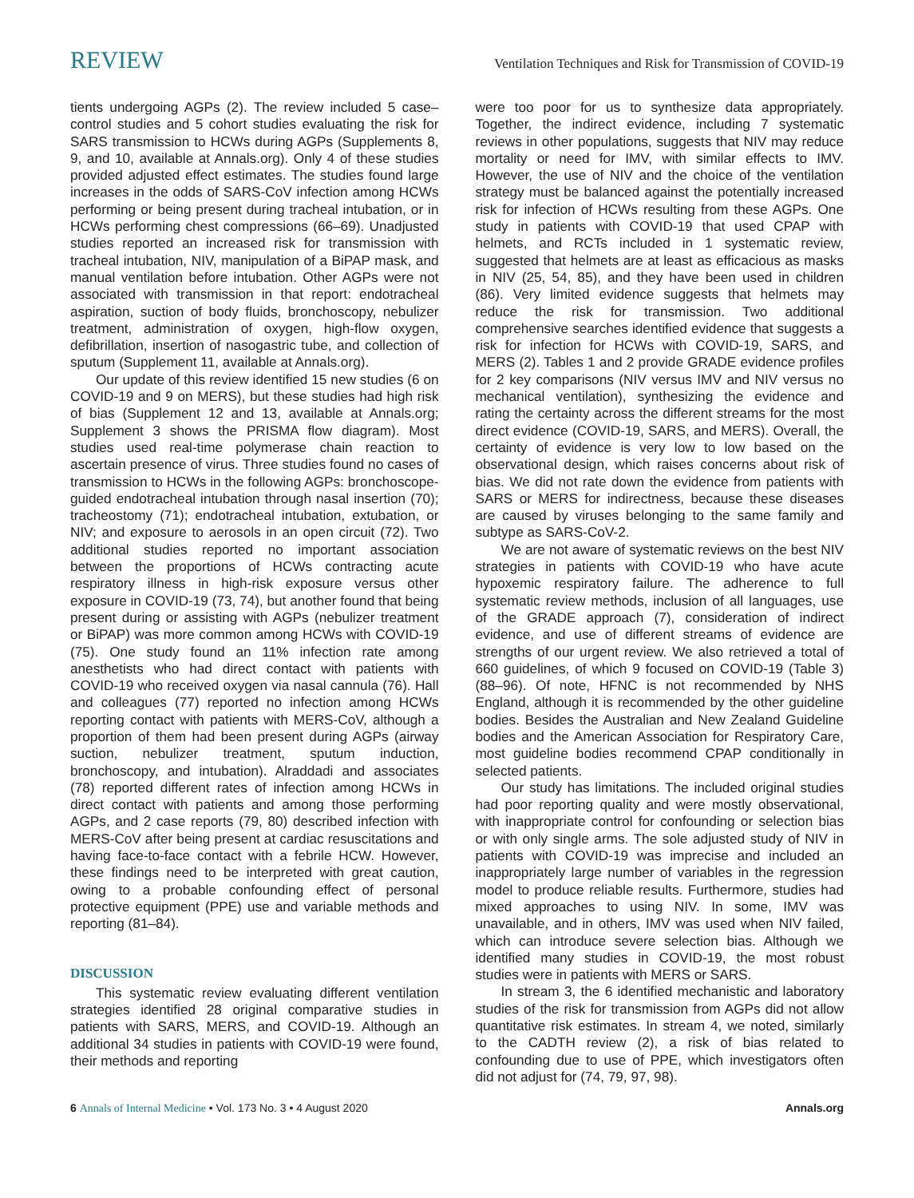REVIEW Ventilation Techniques and Risk for Transmission of COVID-19
tients undergoing AGPs (2). The review included 5 case–control studies and 5 cohort studies evaluating the risk for SARS transmission to HCWs during AGPs (Supplements 8, 9, and 10, available at Annals.org). Only 4 of these studies provided adjusted effect estimates. The studies found large increases in the odds of SARS-CoV infection among HCWs performing or being present during tracheal intubation, or in HCWs performing chest compressions (66–69). Unadjusted studies reported an increased risk for transmission with tracheal intubation, NIV, manipulation of a BiPAP mask, and manual ventilation before intubation. Other AGPs were not associated with transmission in that report: endotracheal aspiration, suction of body fluids, bronchoscopy, nebulizer treatment, administration of oxygen, high-flow oxygen, defibrillation, insertion of nasogastric tube, and collection of sputum (Supplement 11, available at Annals.org).
Our update of this review identified 15 new studies (6 on COVID-19 and 9 on MERS), but these studies had high risk of bias (Supplement 12 and 13, available at Annals.org; Supplement 3 shows the PRISMA flow diagram). Most studies used real-time polymerase chain reaction to ascertain presence of virus. Three studies found no cases of transmission to HCWs in the following AGPs: bronchoscope-guided endotracheal intubation through nasal insertion (70); tracheostomy (71); endotracheal intubation, extubation, or NIV; and exposure to aerosols in an open circuit (72). Two additional studies reported no important association between the proportions of HCWs contracting acute respiratory illness in high-risk exposure versus other exposure in COVID-19 (73, 74), but another found that being present during or assisting with AGPs (nebulizer treatment or BiPAP) was more common among HCWs with COVID-19 (75). One study found an 11% infection rate among anesthetists who had direct contact with patients with COVID-19 who received oxygen via nasal cannula (76). Hall and colleagues (77) reported no infection among HCWs reporting contact with patients with MERS-CoV, although a proportion of them had been present during AGPs (airway suction, nebulizer treatment, sputum induction, bronchoscopy, and intubation). Alraddadi and associates (78) reported different rates of infection among HCWs in direct contact with patients and among those performing AGPs, and 2 case reports (79, 80) described infection with MERS-CoV after being present at cardiac resuscitations and having face-to-face contact with a febrile HCW. However, these findings need to be interpreted with great caution, owing to a probable confounding effect of personal protective equipment (PPE) use and variable methods and reporting (81–84).
DISCUSSION
This systematic review evaluating different ventilation strategies identified 28 original comparative studies in patients with SARS, MERS, and COVID-19. Although an additional 34 studies in patients with COVID-19 were found, their methods and reporting
were too poor for us to synthesize data appropriately. Together, the indirect evidence, including 7 systematic reviews in other populations, suggests that NIV may reduce mortality or need for IMV, with similar effects to IMV. However, the use of NIV and the choice of the ventilation strategy must be balanced against the potentially increased risk for infection of HCWs resulting from these AGPs. One study in patients with COVID-19 that used CPAP with helmets, and RCTs included in 1 systematic review, suggested that helmets are at least as efficacious as masks in NIV (25, 54, 85), and they have been used in children (86). Very limited evidence suggests that helmets may reduce the risk for transmission. Two additional comprehensive searches identified evidence that suggests a risk for infection for HCWs with COVID-19, SARS, and MERS (2). Tables 1 and 2 provide GRADE evidence profiles for 2 key comparisons (NIV versus IMV and NIV versus no mechanical ventilation), synthesizing the evidence and rating the certainty across the different streams for the most direct evidence (COVID-19, SARS, and MERS). Overall, the certainty of evidence is very low to low based on the observational design, which raises concerns about risk of bias. We did not rate down the evidence from patients with SARS or MERS for indirectness, because these diseases are caused by viruses belonging to the same family and subtype as SARS-CoV-2.
We are not aware of systematic reviews on the best NIV strategies in patients with COVID-19 who have acute hypoxemic respiratory failure. The adherence to full systematic review methods, inclusion of all languages, use of the GRADE approach (7), consideration of indirect evidence, and use of different streams of evidence are strengths of our urgent review. We also retrieved a total of 660 guidelines, of which 9 focused on COVID-19 (Table 3) (88–96). Of note, HFNC is not recommended by NHS England, although it is recommended by the other guideline bodies. Besides the Australian and New Zealand Guideline bodies and the American Association for Respiratory Care, most guideline bodies recommend CPAP conditionally in selected patients.
Our study has limitations. The included original studies had poor reporting quality and were mostly observational, with inappropriate control for confounding or selection bias or with only single arms. The sole adjusted study of NIV in patients with COVID-19 was imprecise and included an inappropriately large number of variables in the regression model to produce reliable results. Furthermore, studies had mixed approaches to using NIV. In some, IMV was unavailable, and in others, IMV was used when NIV failed, which can introduce severe selection bias. Although we identified many studies in COVID-19, the most robust studies were in patients with MERS or SARS.
In stream 3, the 6 identified mechanistic and laboratory studies of the risk for transmission from AGPs did not allow quantitative risk estimates. In stream 4, we noted, similarly to the CADTH review (2), a risk of bias related to confounding due to use of PPE, which investigators often did not adjust for (74, 79, 97, 98).
6 Annals of Internal Medicine • Vol. 173 No. 3 • 4 August 2020 Annals.org